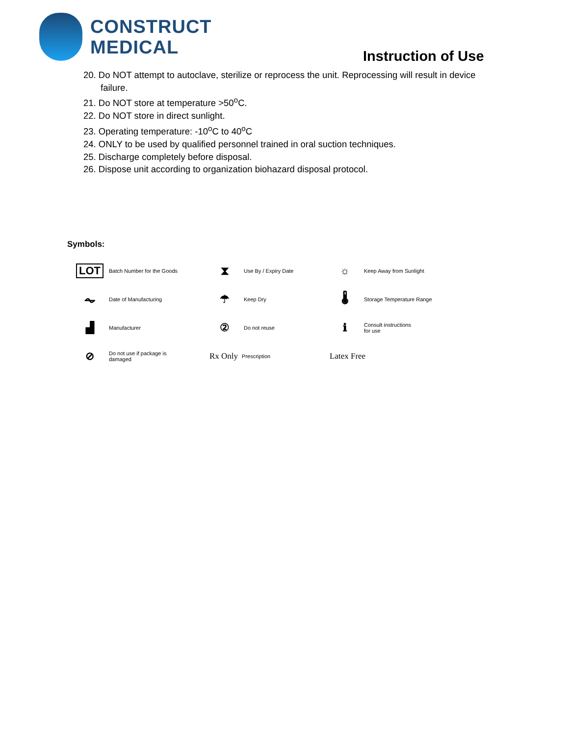CONSTRUCT
MEDICAL
Instruction of Use
20. Do NOT attempt to autoclave, sterilize or reprocess the unit. Reprocessing will result in device failure.
21. Do NOT store at temperature >50<sup>o</sup>C.
22. Do NOT store in direct sunlight.
23. Operating temperature: -10<sup>o</sup>C to 40<sup>o</sup>C
24. ONLY to be used by qualified personnel trained in oral suction techniques.
25. Discharge completely before disposal.
26. Dispose unit according to organization biohazard disposal protocol.
Symbols:
LOT
Batch Number for the Goods
⧗
Use By / Expiry Date
☼
Keep Away from Sunlight
⏦
Date of Manufacturing
☂
Keep Dry
🌡
Storage Temperature Range
▟
Manufacturer
②
Do not reuse
ℹ
Consult instructions
for use
⊘
Do not use if package is
damaged
Rx Only Prescription
Latex Free